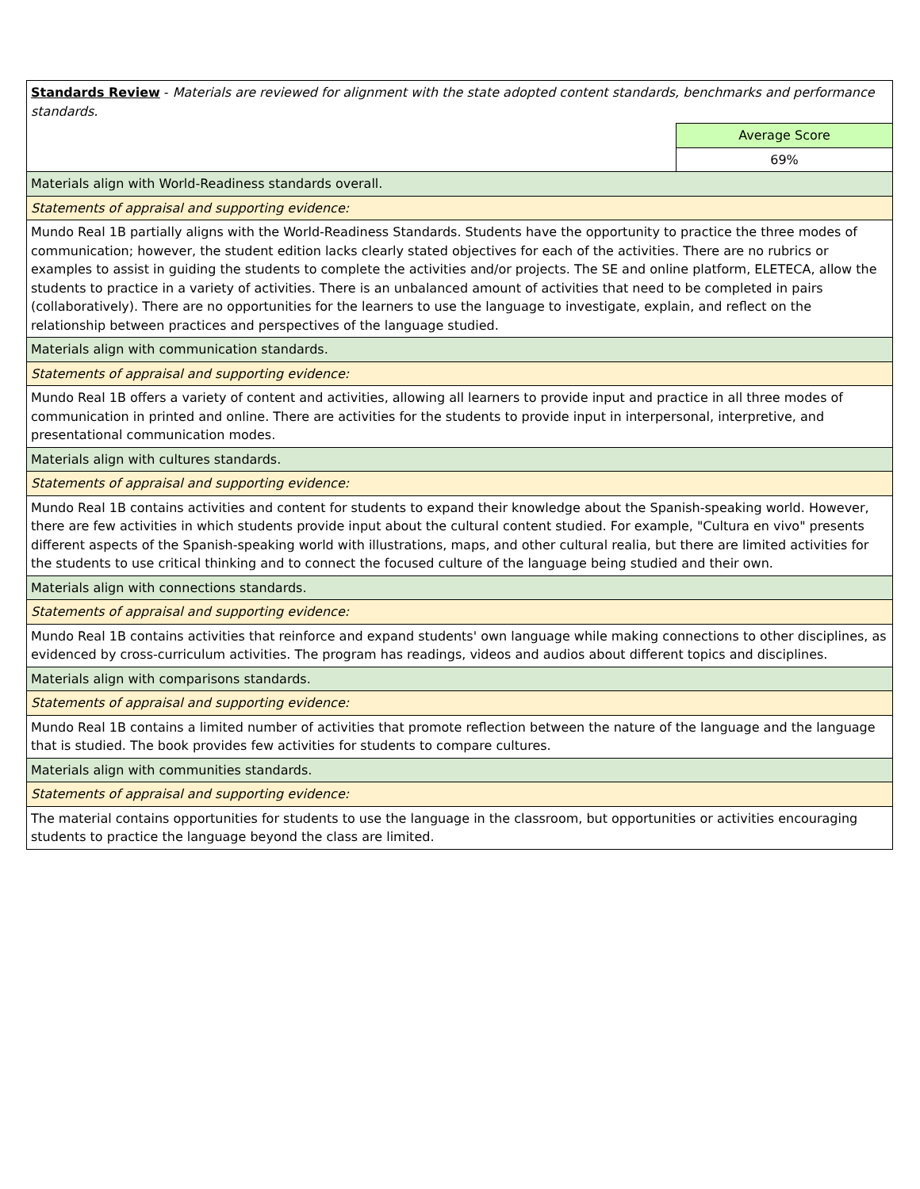| Standards Review - Materials are reviewed for alignment with the state adopted content standards, benchmarks and performance standards. | |
| | Average Score |
| | 69% |
| Materials align with World-Readiness standards overall. | |
| Statements of appraisal and supporting evidence: | |
| Mundo Real 1B partially aligns with the World-Readiness Standards. Students have the opportunity to practice the three modes of communication; however, the student edition lacks clearly stated objectives for each of the activities. There are no rubrics or examples to assist in guiding the students to complete the activities and/or projects. The SE and online platform, ELETECA, allow the students to practice in a variety of activities. There is an unbalanced amount of activities that need to be completed in pairs (collaboratively). There are no opportunities for the learners to use the language to investigate, explain, and reflect on the relationship between practices and perspectives of the language studied. | |
| Materials align with communication standards. | |
| Statements of appraisal and supporting evidence: | |
| Mundo Real 1B offers a variety of content and activities, allowing all learners to provide input and practice in all three modes of communication in printed and online. There are activities for the students to provide input in interpersonal, interpretive, and presentational communication modes. | |
| Materials align with cultures standards. | |
| Statements of appraisal and supporting evidence: | |
| Mundo Real 1B contains activities and content for students to expand their knowledge about the Spanish-speaking world. However, there are few activities in which students provide input about the cultural content studied. For example, "Cultura en vivo" presents different aspects of the Spanish-speaking world with illustrations, maps, and other cultural realia, but there are limited activities for the students to use critical thinking and to connect the focused culture of the language being studied and their own. | |
| Materials align with connections standards. | |
| Statements of appraisal and supporting evidence: | |
| Mundo Real 1B contains activities that reinforce and expand students' own language while making connections to other disciplines, as evidenced by cross-curriculum activities. The program has readings, videos and audios about different topics and disciplines. | |
| Materials align with comparisons standards. | |
| Statements of appraisal and supporting evidence: | |
| Mundo Real 1B contains a limited number of activities that promote reflection between the nature of the language and the language that is studied. The book provides few activities for students to compare cultures. | |
| Materials align with communities standards. | |
| Statements of appraisal and supporting evidence: | |
| The material contains opportunities for students to use the language in the classroom, but opportunities or activities encouraging students to practice the language beyond the class are limited. | |